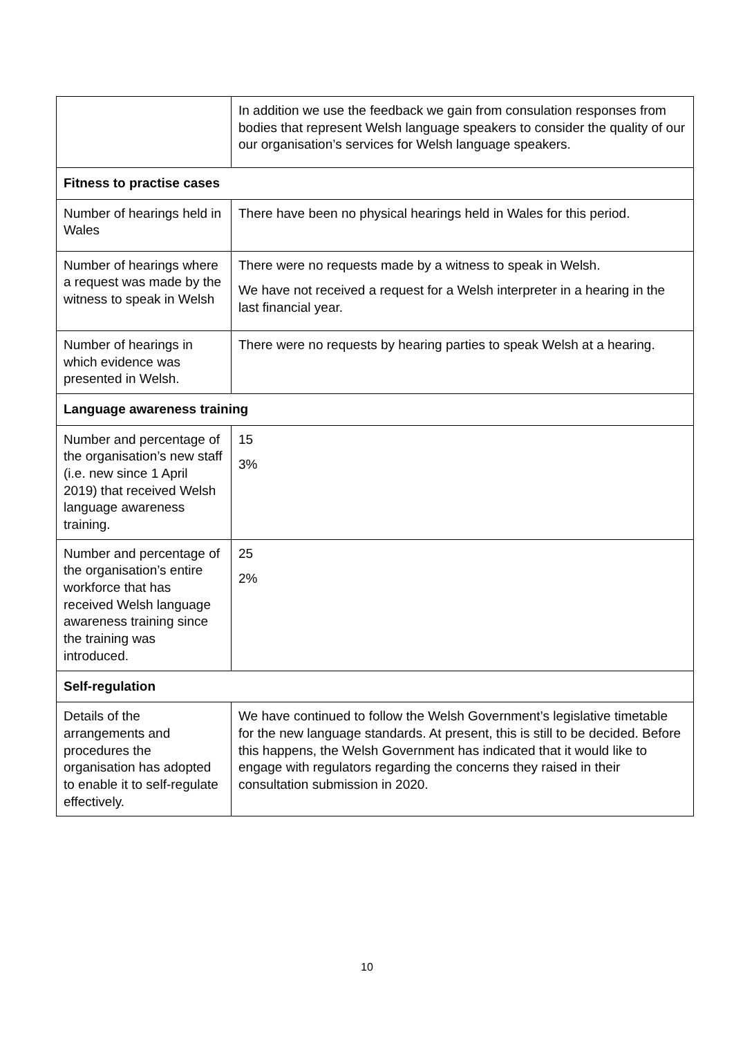| | In addition we use the feedback we gain from consulation responses from bodies that represent Welsh language speakers to consider the quality of our our organisation’s services for Welsh language speakers. |
| Fitness to practise cases | |
| Number of hearings held in Wales | There have been no physical hearings held in Wales for this period. |
| Number of hearings where a request was made by the witness to speak in Welsh | There were no requests made by a witness to speak in Welsh. We have not received a request for a Welsh interpreter in a hearing in the last financial year. |
| Number of hearings in which evidence was presented in Welsh. | There were no requests by hearing parties to speak Welsh at a hearing. |
| Language awareness training | |
| Number and percentage of the organisation’s new staff (i.e. new since 1 April 2019) that received Welsh language awareness training. | 15 3% |
| Number and percentage of the organisation’s entire workforce that has received Welsh language awareness training since the training was introduced. | 25 2% |
| Self-regulation | |
| Details of the arrangements and procedures the organisation has adopted to enable it to self-regulate effectively. | We have continued to follow the Welsh Government’s legislative timetable for the new language standards. At present, this is still to be decided. Before this happens, the Welsh Government has indicated that it would like to engage with regulators regarding the concerns they raised in their consultation submission in 2020. |
10